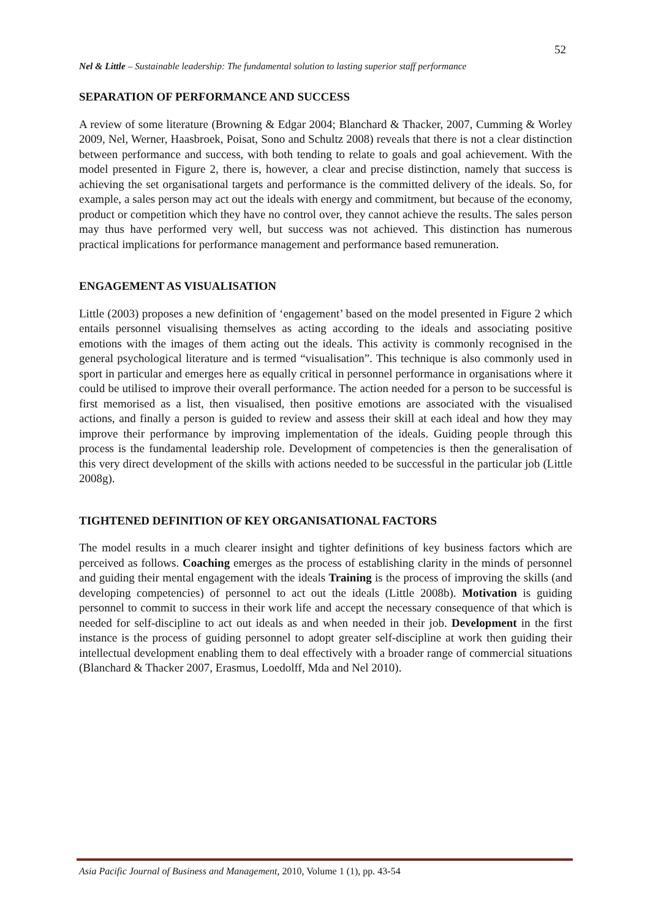52
Nel & Little – Sustainable leadership: The fundamental solution to lasting superior staff performance
SEPARATION OF PERFORMANCE AND SUCCESS
A review of some literature (Browning & Edgar 2004; Blanchard & Thacker, 2007, Cumming & Worley 2009, Nel, Werner, Haasbroek, Poisat, Sono and Schultz 2008) reveals that there is not a clear distinction between performance and success, with both tending to relate to goals and goal achievement. With the model presented in Figure 2, there is, however, a clear and precise distinction, namely that success is achieving the set organisational targets and performance is the committed delivery of the ideals. So, for example, a sales person may act out the ideals with energy and commitment, but because of the economy, product or competition which they have no control over, they cannot achieve the results. The sales person may thus have performed very well, but success was not achieved. This distinction has numerous practical implications for performance management and performance based remuneration.
ENGAGEMENT AS VISUALISATION
Little (2003) proposes a new definition of ‘engagement’ based on the model presented in Figure 2 which entails personnel visualising themselves as acting according to the ideals and associating positive emotions with the images of them acting out the ideals. This activity is commonly recognised in the general psychological literature and is termed “visualisation”. This technique is also commonly used in sport in particular and emerges here as equally critical in personnel performance in organisations where it could be utilised to improve their overall performance. The action needed for a person to be successful is first memorised as a list, then visualised, then positive emotions are associated with the visualised actions, and finally a person is guided to review and assess their skill at each ideal and how they may improve their performance by improving implementation of the ideals. Guiding people through this process is the fundamental leadership role. Development of competencies is then the generalisation of this very direct development of the skills with actions needed to be successful in the particular job (Little 2008g).
TIGHTENED DEFINITION OF KEY ORGANISATIONAL FACTORS
The model results in a much clearer insight and tighter definitions of key business factors which are perceived as follows. Coaching emerges as the process of establishing clarity in the minds of personnel and guiding their mental engagement with the ideals Training is the process of improving the skills (and developing competencies) of personnel to act out the ideals (Little 2008b). Motivation is guiding personnel to commit to success in their work life and accept the necessary consequence of that which is needed for self-discipline to act out ideals as and when needed in their job. Development in the first instance is the process of guiding personnel to adopt greater self-discipline at work then guiding their intellectual development enabling them to deal effectively with a broader range of commercial situations (Blanchard & Thacker 2007, Erasmus, Loedolff, Mda and Nel 2010).
Asia Pacific Journal of Business and Management, 2010, Volume 1 (1), pp. 43-54